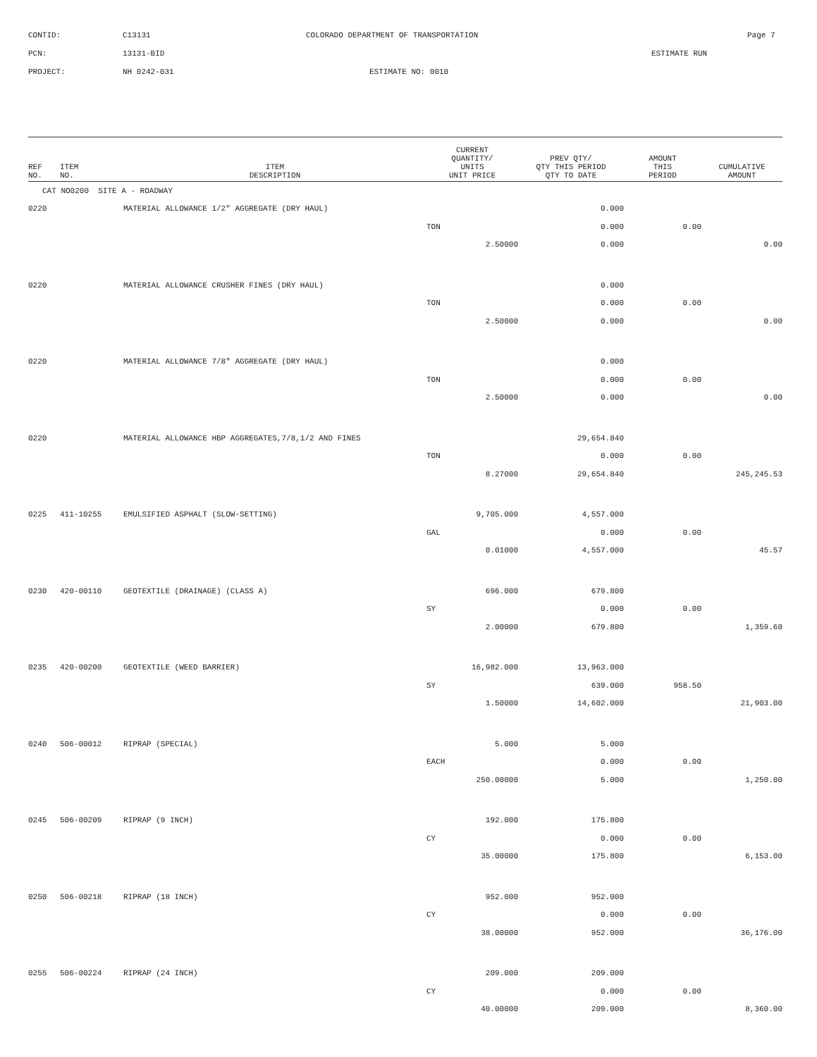CONTID: C13131 COLORADO DEPARTMENT OF TRANSPORTATION Page 7
PCN: 13131-BID ESTIMATE RUN
PROJECT: NH 0242-031 ESTIMATE NO: 0010
| REF NO. | ITEM NO. | ITEM DESCRIPTION | CURRENT QUANTITY/ UNITS UNIT PRICE | PREV QTY/ QTY THIS PERIOD QTY TO DATE | AMOUNT THIS PERIOD | CUMULATIVE AMOUNT |
| --- | --- | --- | --- | --- | --- | --- |
| CAT NO0200 SITE A - ROADWAY | | | | | | |
| 0220 | | MATERIAL ALLOWANCE 1/2" AGGREGATE (DRY HAUL) | | 0.000 | | |
| | | | TON | 0.000 | 0.00 | |
| | | | 2.50000 | 0.000 | | 0.00 |
| 0220 | | MATERIAL ALLOWANCE CRUSHER FINES (DRY HAUL) | | 0.000 | | |
| | | | TON | 0.000 | 0.00 | |
| | | | 2.50000 | 0.000 | | 0.00 |
| 0220 | | MATERIAL ALLOWANCE 7/8" AGGREGATE (DRY HAUL) | | 0.000 | | |
| | | | TON | 0.000 | 0.00 | |
| | | | 2.50000 | 0.000 | | 0.00 |
| 0220 | | MATERIAL ALLOWANCE HBP AGGREGATES,7/8,1/2 AND FINES | | 29,654.840 | | |
| | | | TON | 0.000 | 0.00 | |
| | | | 8.27000 | 29,654.840 | | 245,245.53 |
| 0225 | 411-10255 | EMULSIFIED ASPHALT (SLOW-SETTING) | 9,705.000 | 4,557.000 | | |
| | | | GAL | 0.000 | 0.00 | |
| | | | 0.01000 | 4,557.000 | | 45.57 |
| 0230 | 420-00110 | GEOTEXTILE (DRAINAGE) (CLASS A) | 696.000 | 679.800 | | |
| | | | SY | 0.000 | 0.00 | |
| | | | 2.00000 | 679.800 | | 1,359.60 |
| 0235 | 420-00200 | GEOTEXTILE (WEED BARRIER) | 16,982.000 | 13,963.000 | | |
| | | | SY | 639.000 | 958.50 | |
| | | | 1.50000 | 14,602.000 | | 21,903.00 |
| 0240 | 506-00012 | RIPRAP (SPECIAL) | 5.000 | 5.000 | | |
| | | | EACH | 0.000 | 0.00 | |
| | | | 250.00000 | 5.000 | | 1,250.00 |
| 0245 | 506-00209 | RIPRAP (9 INCH) | 192.000 | 175.800 | | |
| | | | CY | 0.000 | 0.00 | |
| | | | 35.00000 | 175.800 | | 6,153.00 |
| 0250 | 506-00218 | RIPRAP (18 INCH) | 952.000 | 952.000 | | |
| | | | CY | 0.000 | 0.00 | |
| | | | 38.00000 | 952.000 | | 36,176.00 |
| 0255 | 506-00224 | RIPRAP (24 INCH) | 209.000 | 209.000 | | |
| | | | CY | 0.000 | 0.00 | |
| | | | 40.00000 | 209.000 | | 8,360.00 |